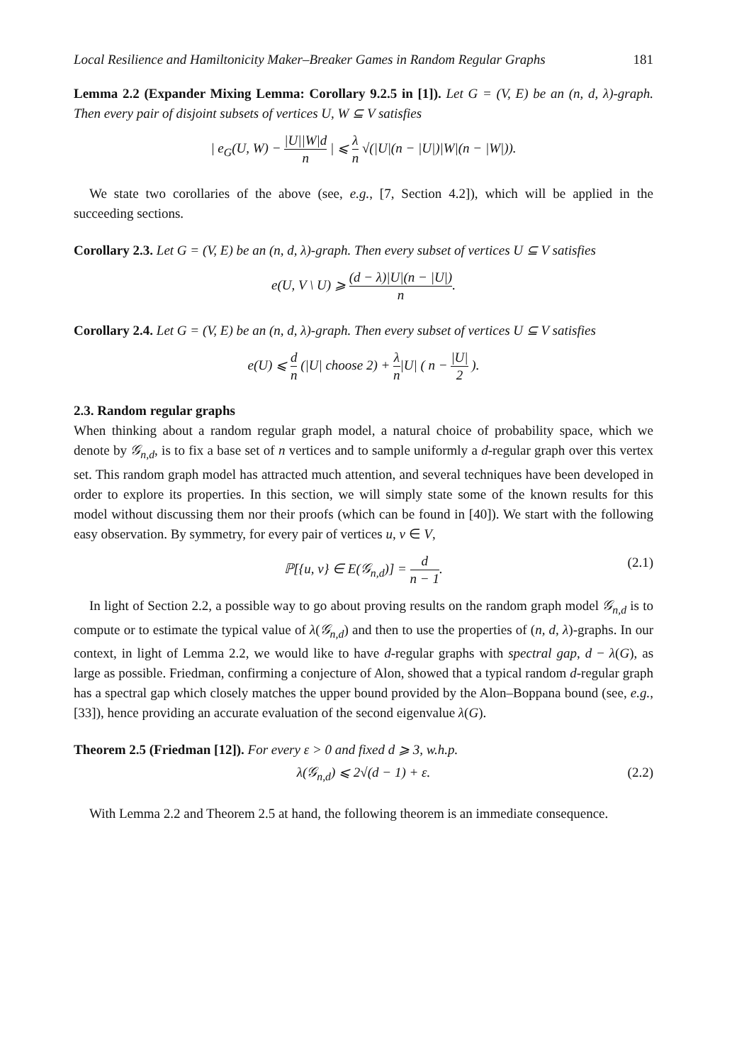Local Resilience and Hamiltonicity Maker–Breaker Games in Random Regular Graphs 181
Lemma 2.2 (Expander Mixing Lemma: Corollary 9.2.5 in [1]). Let G = (V, E) be an (n, d, λ)-graph. Then every pair of disjoint subsets of vertices U, W ⊆ V satisfies
| e<sub>G</sub>(U, W) − |U||W|d n | ⩽ λ n √(|U|(n − |U|)|W|(n − |W|)).
We state two corollaries of the above (see, e.g., [7, Section 4.2]), which will be applied in the succeeding sections.
Corollary 2.3. Let G = (V, E) be an (n, d, λ)-graph. Then every subset of vertices U ⊆ V satisfies
e(U, V \ U) ⩾ (d − λ)|U|(n − |U|) n.
Corollary 2.4. Let G = (V, E) be an (n, d, λ)-graph. Then every subset of vertices U ⊆ V satisfies
e(U) ⩽ d n (|U| choose 2) + λ n|U| ( n − |U| 2 ).
2.3. Random regular graphs
When thinking about a random regular graph model, a natural choice of probability space, which we denote by 𝒢<sub>n,d</sub>, is to fix a base set of n vertices and to sample uniformly a d-regular graph over this vertex set. This random graph model has attracted much attention, and several techniques have been developed in order to explore its properties. In this section, we will simply state some of the known results for this model without discussing them nor their proofs (which can be found in [40]). We start with the following easy observation. By symmetry, for every pair of vertices u, v ∈ V,
ℙ[{u, v} ∈ E(𝒢<sub>n,d</sub>)] = d n − 1.
(2.1)
In light of Section 2.2, a possible way to go about proving results on the random graph model 𝒢<sub>n,d</sub> is to compute or to estimate the typical value of λ(𝒢<sub>n,d</sub>) and then to use the properties of (n, d, λ)-graphs. In our context, in light of Lemma 2.2, we would like to have d-regular graphs with spectral gap, d − λ(G), as large as possible. Friedman, confirming a conjecture of Alon, showed that a typical random d-regular graph has a spectral gap which closely matches the upper bound provided by the Alon–Boppana bound (see, e.g., [33]), hence providing an accurate evaluation of the second eigenvalue λ(G).
Theorem 2.5 (Friedman [12]). For every ε > 0 and fixed d ⩾ 3, w.h.p.
λ(𝒢<sub>n,d</sub>) ⩽ 2√(d − 1) + ε. (2.2)
With Lemma 2.2 and Theorem 2.5 at hand, the following theorem is an immediate consequence.